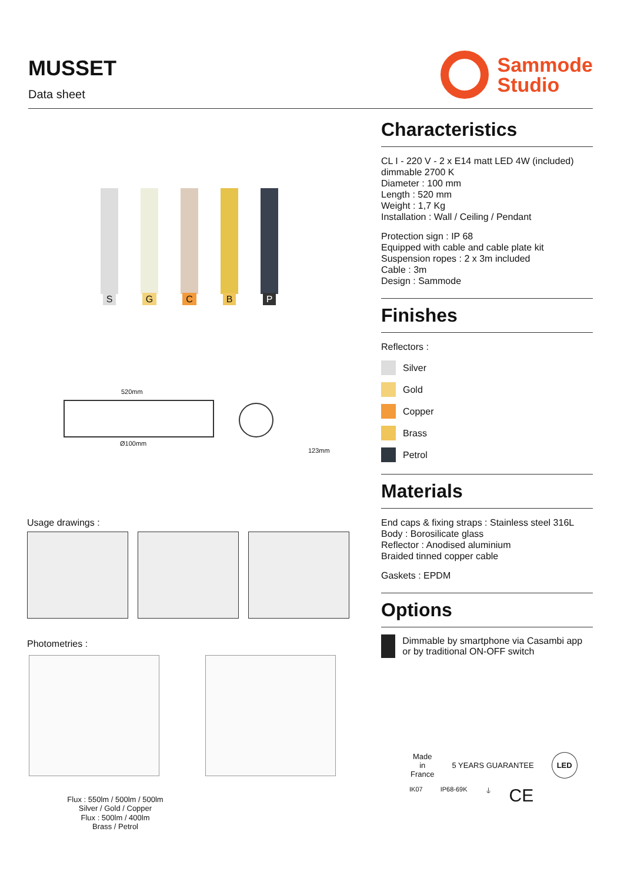MUSSET
Data sheet
Sammode
Studio
S G C B P
520mm
Ø100mm
123mm
Usage drawings :
Photometries :
Flux : 550lm / 500lm / 500lm
Silver / Gold / Copper Flux : 500lm / 400lm
Brass / Petrol
Characteristics
CL I - 220 V - 2 x E14 matt LED 4W (included)
dimmable 2700 K
Diameter : 100 mm
Length : 520 mm
Weight : 1,7 Kg
Installation : Wall / Ceiling / Pendant
Protection sign : IP 68
Equipped with cable and cable plate kit
Suspension ropes : 2 x 3m included
Cable : 3m
Design : Sammode
Finishes
Reflectors :
Silver
Gold
Copper
Brass
Petrol
Materials
End caps & fixing straps : Stainless steel 316L
Body : Borosilicate glass
Reflector : Anodised aluminium
Braided tinned copper cable
Gaskets : EPDM
Options
Dimmable by smartphone via Casambi app or by traditional ON-OFF switch
Made
in
France 5 YEARS GUARANTEE LED
IK07 IP68-69K ⏚ CE